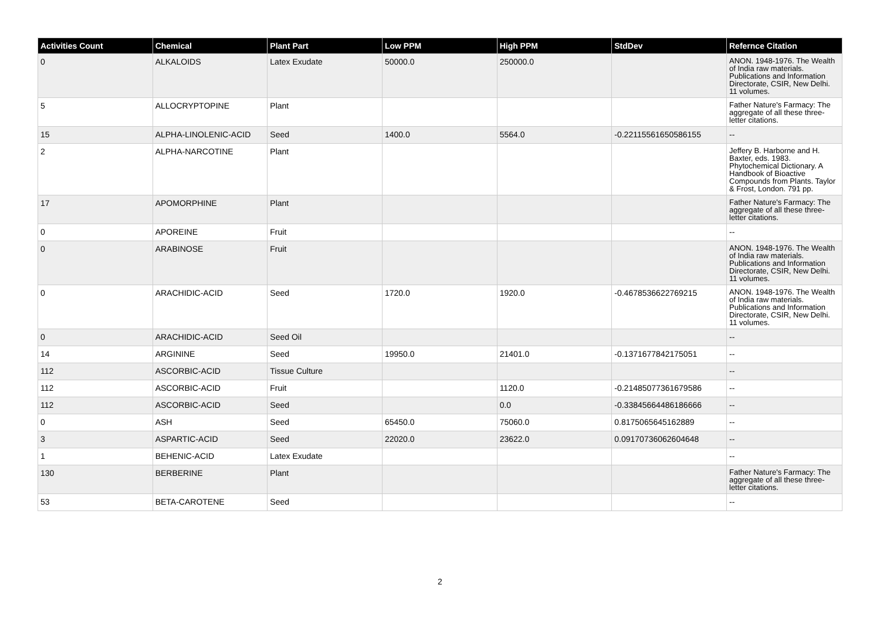| Activities Count | Chemical | Plant Part | Low PPM | High PPM | StdDev | Refernce Citation |
| --- | --- | --- | --- | --- | --- | --- |
| 0 | ALKALOIDS | Latex Exudate | 50000.0 | 250000.0 | | ANON. 1948-1976. The Wealth of India raw materials. Publications and Information Directorate, CSIR, New Delhi. 11 volumes. |
| 5 | ALLOCRYPTOPINE | Plant | | | | Father Nature's Farmacy: The aggregate of all these three-letter citations. |
| 15 | ALPHA-LINOLENIC-ACID | Seed | 1400.0 | 5564.0 | -0.22115561650586155 | -- |
| 2 | ALPHA-NARCOTINE | Plant | | | | Jeffery B. Harborne and H. Baxter, eds. 1983. Phytochemical Dictionary. A Handbook of Bioactive Compounds from Plants. Taylor & Frost, London. 791 pp. |
| 17 | APOMORPHINE | Plant | | | | Father Nature's Farmacy: The aggregate of all these three-letter citations. |
| 0 | APOREINE | Fruit | | | | -- |
| 0 | ARABINOSE | Fruit | | | | ANON. 1948-1976. The Wealth of India raw materials. Publications and Information Directorate, CSIR, New Delhi. 11 volumes. |
| 0 | ARACHIDIC-ACID | Seed | 1720.0 | 1920.0 | -0.4678536622769215 | ANON. 1948-1976. The Wealth of India raw materials. Publications and Information Directorate, CSIR, New Delhi. 11 volumes. |
| 0 | ARACHIDIC-ACID | Seed Oil | | | | -- |
| 14 | ARGININE | Seed | 19950.0 | 21401.0 | -0.1371677842175051 | -- |
| 112 | ASCORBIC-ACID | Tissue Culture | | | | -- |
| 112 | ASCORBIC-ACID | Fruit | | 1120.0 | -0.21485077361679586 | -- |
| 112 | ASCORBIC-ACID | Seed | | 0.0 | -0.33845664486186666 | -- |
| 0 | ASH | Seed | 65450.0 | 75060.0 | 0.8175065645162889 | -- |
| 3 | ASPARTIC-ACID | Seed | 22020.0 | 23622.0 | 0.09170736062604648 | -- |
| 1 | BEHENIC-ACID | Latex Exudate | | | | -- |
| 130 | BERBERINE | Plant | | | | Father Nature's Farmacy: The aggregate of all these three-letter citations. |
| 53 | BETA-CAROTENE | Seed | | | | -- |
2